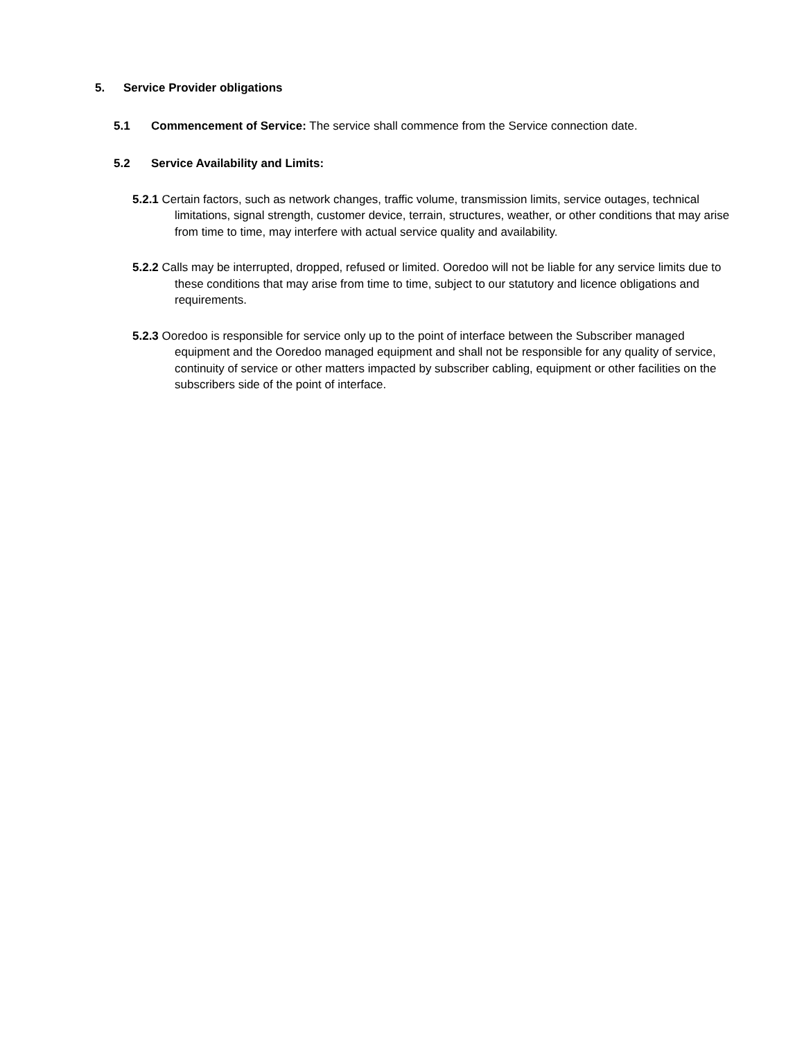5. Service Provider obligations
5.1 Commencement of Service: The service shall commence from the Service connection date.
5.2 Service Availability and Limits:
5.2.1 Certain factors, such as network changes, traffic volume, transmission limits, service outages, technical limitations, signal strength, customer device, terrain, structures, weather, or other conditions that may arise from time to time, may interfere with actual service quality and availability.
5.2.2 Calls may be interrupted, dropped, refused or limited. Ooredoo will not be liable for any service limits due to these conditions that may arise from time to time, subject to our statutory and licence obligations and requirements.
5.2.3 Ooredoo is responsible for service only up to the point of interface between the Subscriber managed equipment and the Ooredoo managed equipment and shall not be responsible for any quality of service, continuity of service or other matters impacted by subscriber cabling, equipment or other facilities on the subscribers side of the point of interface.